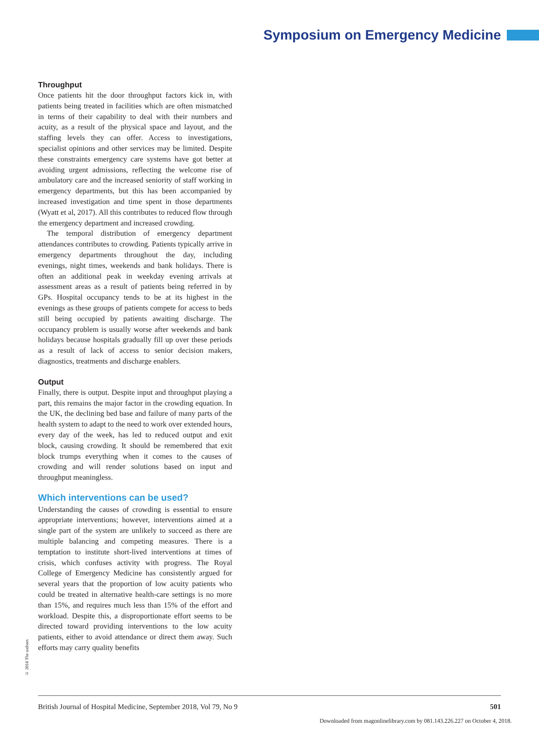Symposium on Emergency Medicine
Throughput
Once patients hit the door throughput factors kick in, with patients being treated in facilities which are often mismatched in terms of their capability to deal with their numbers and acuity, as a result of the physical space and layout, and the staffing levels they can offer. Access to investigations, specialist opinions and other services may be limited. Despite these constraints emergency care systems have got better at avoiding urgent admissions, reflecting the welcome rise of ambulatory care and the increased seniority of staff working in emergency departments, but this has been accompanied by increased investigation and time spent in those departments (Wyatt et al, 2017). All this contributes to reduced flow through the emergency department and increased crowding.
The temporal distribution of emergency department attendances contributes to crowding. Patients typically arrive in emergency departments throughout the day, including evenings, night times, weekends and bank holidays. There is often an additional peak in weekday evening arrivals at assessment areas as a result of patients being referred in by GPs. Hospital occupancy tends to be at its highest in the evenings as these groups of patients compete for access to beds still being occupied by patients awaiting discharge. The occupancy problem is usually worse after weekends and bank holidays because hospitals gradually fill up over these periods as a result of lack of access to senior decision makers, diagnostics, treatments and discharge enablers.
Output
Finally, there is output. Despite input and throughput playing a part, this remains the major factor in the crowding equation. In the UK, the declining bed base and failure of many parts of the health system to adapt to the need to work over extended hours, every day of the week, has led to reduced output and exit block, causing crowding. It should be remembered that exit block trumps everything when it comes to the causes of crowding and will render solutions based on input and throughput meaningless.
Which interventions can be used?
Understanding the causes of crowding is essential to ensure appropriate interventions; however, interventions aimed at a single part of the system are unlikely to succeed as there are multiple balancing and competing measures. There is a temptation to institute short-lived interventions at times of crisis, which confuses activity with progress. The Royal College of Emergency Medicine has consistently argued for several years that the proportion of low acuity patients who could be treated in alternative health-care settings is no more than 15%, and requires much less than 15% of the effort and workload. Despite this, a disproportionate effort seems to be directed toward providing interventions to the low acuity patients, either to avoid attendance or direct them away. Such efforts may carry quality benefits
© 2018 The authors
British Journal of Hospital Medicine, September 2018, Vol 79, No 9 501
Downloaded from magonlinelibrary.com by 081.143.226.227 on October 4, 2018.